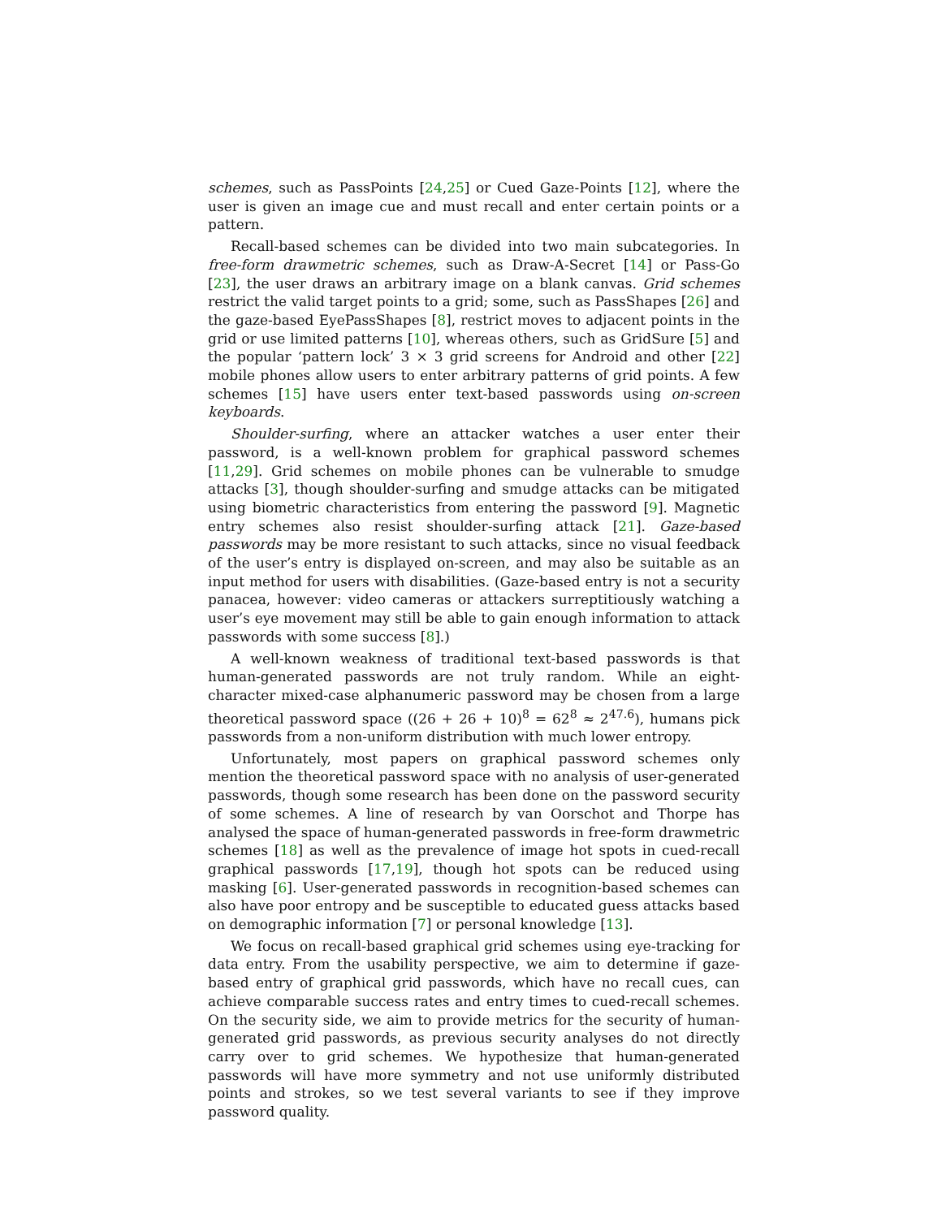schemes, such as PassPoints [24,25] or Cued Gaze-Points [12], where the user is given an image cue and must recall and enter certain points or a pattern.
Recall-based schemes can be divided into two main subcategories. In free-form drawmetric schemes, such as Draw-A-Secret [14] or Pass-Go [23], the user draws an arbitrary image on a blank canvas. Grid schemes restrict the valid target points to a grid; some, such as PassShapes [26] and the gaze-based EyePassShapes [8], restrict moves to adjacent points in the grid or use limited patterns [10], whereas others, such as GridSure [5] and the popular ‘pattern lock’ 3 × 3 grid screens for Android and other [22] mobile phones allow users to enter arbitrary patterns of grid points. A few schemes [15] have users enter text-based passwords using on-screen keyboards.
Shoulder-surfing, where an attacker watches a user enter their password, is a well-known problem for graphical password schemes [11,29]. Grid schemes on mobile phones can be vulnerable to smudge attacks [3], though shoulder-surfing and smudge attacks can be mitigated using biometric characteristics from entering the password [9]. Magnetic entry schemes also resist shoulder-surfing attack [21]. Gaze-based passwords may be more resistant to such attacks, since no visual feedback of the user’s entry is displayed on-screen, and may also be suitable as an input method for users with disabilities. (Gaze-based entry is not a security panacea, however: video cameras or attackers surreptitiously watching a user’s eye movement may still be able to gain enough information to attack passwords with some success [8].)
A well-known weakness of traditional text-based passwords is that human-generated passwords are not truly random. While an eight-character mixed-case alphanumeric password may be chosen from a large theoretical password space ((26 + 26 + 10)<sup>8</sup> = 62<sup>8</sup> ≈ 2<sup>47.6</sup>), humans pick passwords from a non-uniform distribution with much lower entropy.
Unfortunately, most papers on graphical password schemes only mention the theoretical password space with no analysis of user-generated passwords, though some research has been done on the password security of some schemes. A line of research by van Oorschot and Thorpe has analysed the space of human-generated passwords in free-form drawmetric schemes [18] as well as the prevalence of image hot spots in cued-recall graphical passwords [17,19], though hot spots can be reduced using masking [6]. User-generated passwords in recognition-based schemes can also have poor entropy and be susceptible to educated guess attacks based on demographic information [7] or personal knowledge [13].
We focus on recall-based graphical grid schemes using eye-tracking for data entry. From the usability perspective, we aim to determine if gaze-based entry of graphical grid passwords, which have no recall cues, can achieve comparable success rates and entry times to cued-recall schemes. On the security side, we aim to provide metrics for the security of human-generated grid passwords, as previous security analyses do not directly carry over to grid schemes. We hypothesize that human-generated passwords will have more symmetry and not use uniformly distributed points and strokes, so we test several variants to see if they improve password quality.